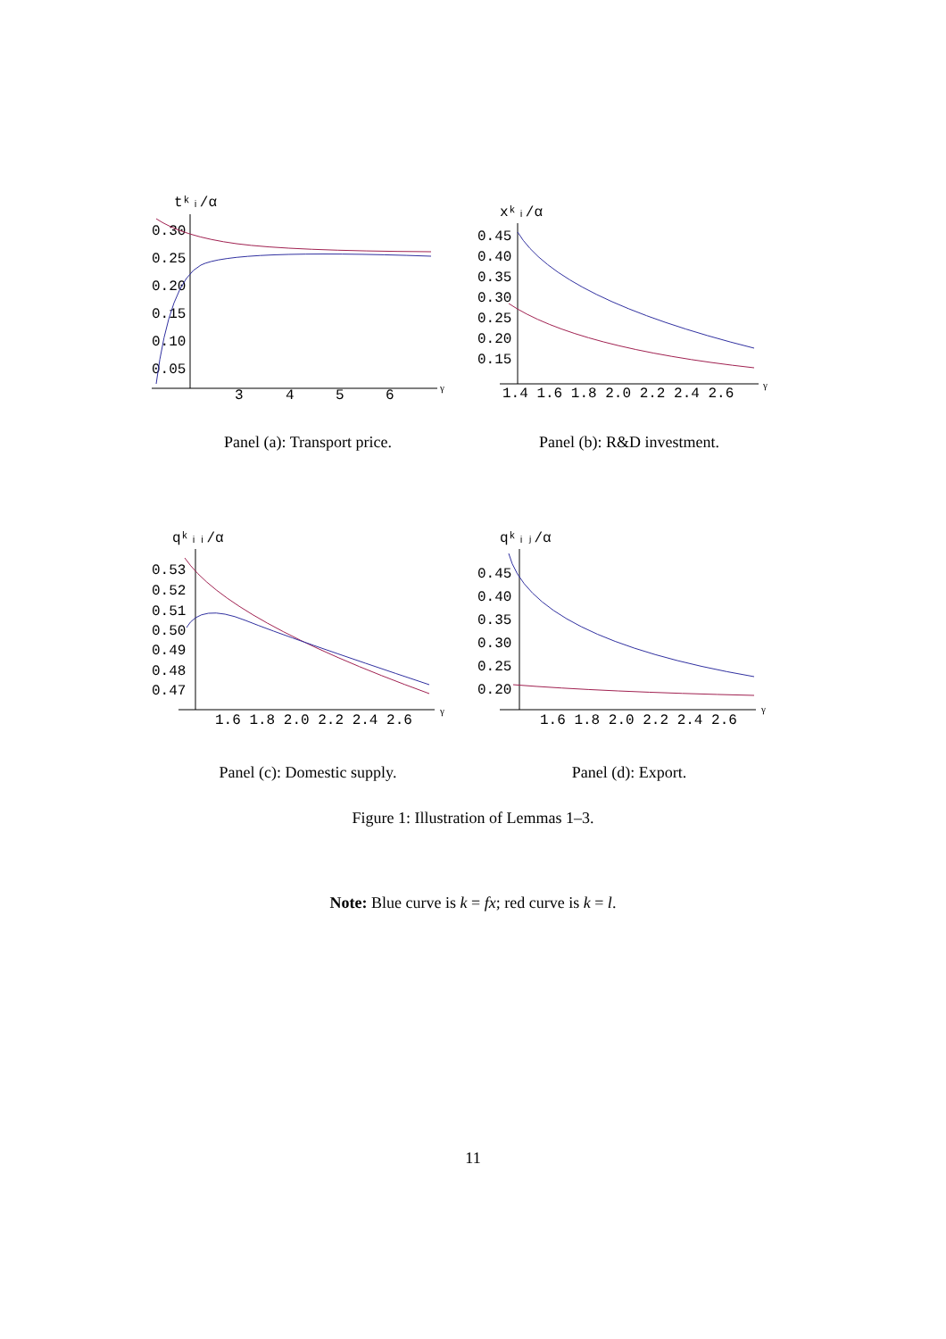tᵏᵢ/α
0.30
0.25
0.20
0.15
0.10
0.05
3
4
5
6
γ
Panel (a): Transport price.
xᵏᵢ/α
0.45
0.40
0.35
0.30
0.25
0.20
0.15
1.4 1.6 1.8 2.0 2.2 2.4 2.6
γ
Panel (b): R&D investment.
qᵏᵢᵢ/α
0.53
0.52
0.51
0.50
0.49
0.48
0.47
1.6 1.8 2.0 2.2 2.4 2.6
γ
Panel (c): Domestic supply.
qᵏᵢⱼ/α
0.45
0.40
0.35
0.30
0.25
0.20
1.6 1.8 2.0 2.2 2.4 2.6
γ
Panel (d): Export.
Figure 1: Illustration of Lemmas 1–3.
Note: Blue curve is k = fx; red curve is k = l.
11